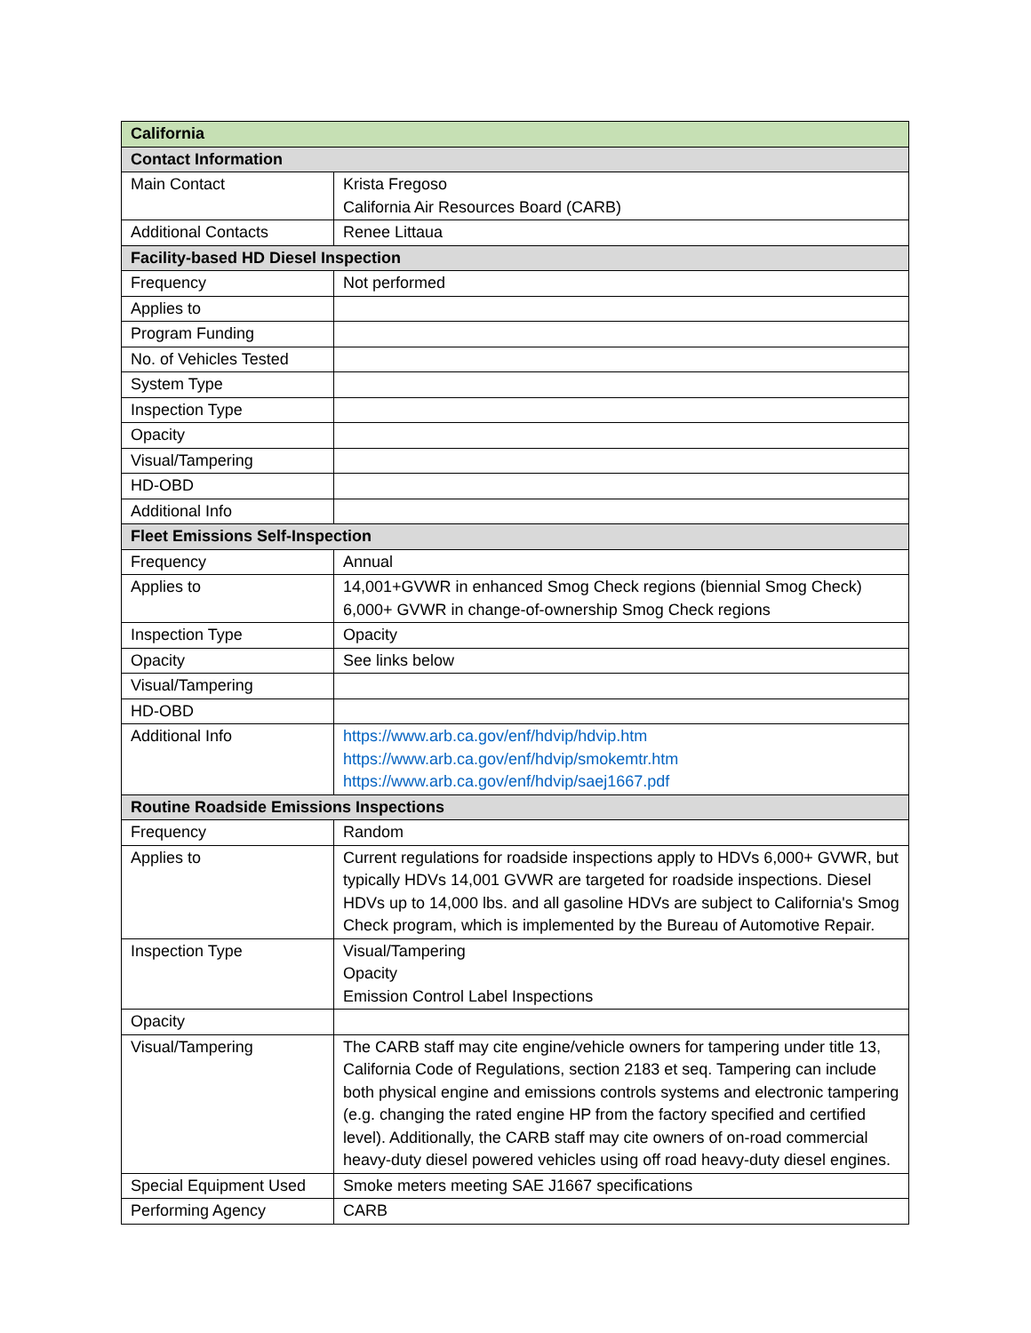| California | |
| --- | --- |
| Contact Information | |
| Main Contact | Krista Fregoso California Air Resources Board (CARB) |
| Additional Contacts | Renee Littaua |
| Facility-based HD Diesel Inspection | |
| Frequency | Not performed |
| Applies to | |
| Program Funding | |
| No. of Vehicles Tested | |
| System Type | |
| Inspection Type | |
| Opacity | |
| Visual/Tampering | |
| HD-OBD | |
| Additional Info | |
| Fleet Emissions Self-Inspection | |
| Frequency | Annual |
| Applies to | 14,001+GVWR in enhanced Smog Check regions (biennial Smog Check) 6,000+ GVWR in change-of-ownership Smog Check regions |
| Inspection Type | Opacity |
| Opacity | See links below |
| Visual/Tampering | |
| HD-OBD | |
| Additional Info | https://www.arb.ca.gov/enf/hdvip/hdvip.htm https://www.arb.ca.gov/enf/hdvip/smokemtr.htm https://www.arb.ca.gov/enf/hdvip/saej1667.pdf |
| Routine Roadside Emissions Inspections | |
| Frequency | Random |
| Applies to | Current regulations for roadside inspections apply to HDVs 6,000+ GVWR, but typically HDVs 14,001 GVWR are targeted for roadside inspections. Diesel HDVs up to 14,000 lbs. and all gasoline HDVs are subject to California's Smog Check program, which is implemented by the Bureau of Automotive Repair. |
| Inspection Type | Visual/Tampering Opacity Emission Control Label Inspections |
| Opacity | |
| Visual/Tampering | The CARB staff may cite engine/vehicle owners for tampering under title 13, California Code of Regulations, section 2183 et seq. Tampering can include both physical engine and emissions controls systems and electronic tampering (e.g. changing the rated engine HP from the factory specified and certified level). Additionally, the CARB staff may cite owners of on-road commercial heavy-duty diesel powered vehicles using off road heavy-duty diesel engines. |
| Special Equipment Used | Smoke meters meeting SAE J1667 specifications |
| Performing Agency | CARB |